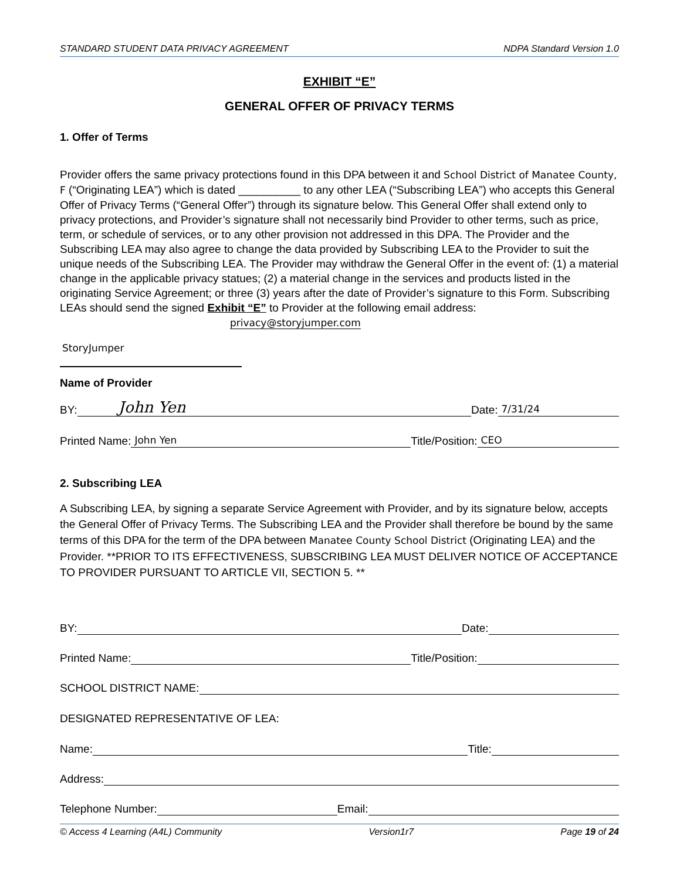STANDARD STUDENT DATA PRIVACY AGREEMENT NDPA Standard Version 1.0
EXHIBIT “E”
GENERAL OFFER OF PRIVACY TERMS
1. Offer of Terms
Provider offers the same privacy protections found in this DPA between it and School District of Manatee County, F (“Originating LEA”) which is dated __________ to any other LEA (“Subscribing LEA”) who accepts this General Offer of Privacy Terms (“General Offer”) through its signature below. This General Offer shall extend only to privacy protections, and Provider’s signature shall not necessarily bind Provider to other terms, such as price, term, or schedule of services, or to any other provision not addressed in this DPA. The Provider and the Subscribing LEA may also agree to change the data provided by Subscribing LEA to the Provider to suit the unique needs of the Subscribing LEA. The Provider may withdraw the General Offer in the event of: (1) a material change in the applicable privacy statues; (2) a material change in the services and products listed in the originating Service Agreement; or three (3) years after the date of Provider’s signature to this Form. Subscribing LEAs should send the signed Exhibit “E” to Provider at the following email address: privacy@storyjumper.com
StoryJumper
Name of Provider
BY: John Yen Date: 7/31/24
Printed Name: John Yen Title/Position: CEO
2. Subscribing LEA
A Subscribing LEA, by signing a separate Service Agreement with Provider, and by its signature below, accepts the General Offer of Privacy Terms. The Subscribing LEA and the Provider shall therefore be bound by the same terms of this DPA for the term of the DPA between Manatee County School District (Originating LEA) and the Provider. **PRIOR TO ITS EFFECTIVENESS, SUBSCRIBING LEA MUST DELIVER NOTICE OF ACCEPTANCE TO PROVIDER PURSUANT TO ARTICLE VII, SECTION 5. **
BY: Date:
Printed Name: Title/Position:
SCHOOL DISTRICT NAME:
DESIGNATED REPRESENTATIVE OF LEA:
Name: Title:
Address:
Telephone Number: Email:
© Access 4 Learning (A4L) Community Version1r7 Page 19 of 24